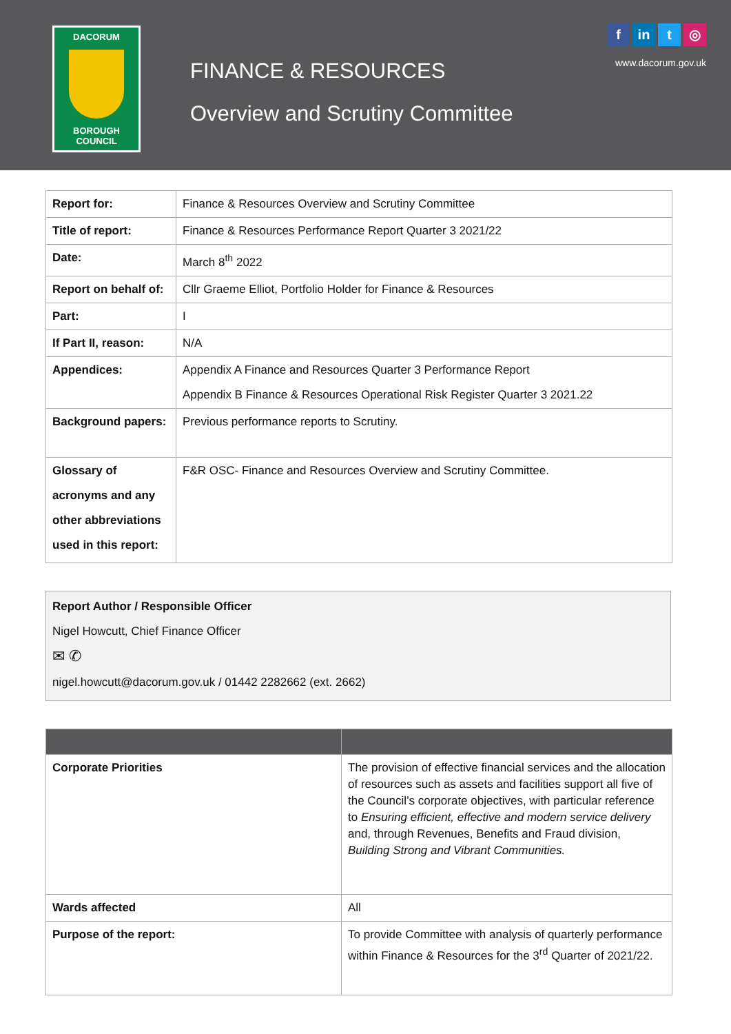DACORUM
BOROUGH
COUNCIL
FINANCE & RESOURCES
Overview and Scrutiny Committee
fin t ◎
www.dacorum.gov.uk
| Report for: | Finance & Resources Overview and Scrutiny Committee |
| Title of report: | Finance & Resources Performance Report Quarter 3 2021/22 |
| Date: | March 8<sup>th</sup> 2022 |
| Report on behalf of: | Cllr Graeme Elliot, Portfolio Holder for Finance & Resources |
| Part: | I |
| If Part II, reason: | N/A |
| Appendices: | Appendix A Finance and Resources Quarter 3 Performance Report Appendix B Finance & Resources Operational Risk Register Quarter 3 2021.22 |
| Background papers: | Previous performance reports to Scrutiny. |
| Glossary of acronyms and any other abbreviations used in this report: | F&R OSC- Finance and Resources Overview and Scrutiny Committee. |
Report Author / Responsible Officer
Nigel Howcutt, Chief Finance Officer
✉ ✆
nigel.howcutt@dacorum.gov.uk / 01442 2282662 (ext. 2662)
| Corporate Priorities | The provision of effective financial services and the allocation of resources such as assets and facilities support all five of the Council’s corporate objectives, with particular reference to Ensuring efficient, effective and modern service delivery and, through Revenues, Benefits and Fraud division, Building Strong and Vibrant Communities. |
| Wards affected | All |
| Purpose of the report: | To provide Committee with analysis of quarterly performance within Finance & Resources for the 3<sup>rd</sup> Quarter of 2021/22. |